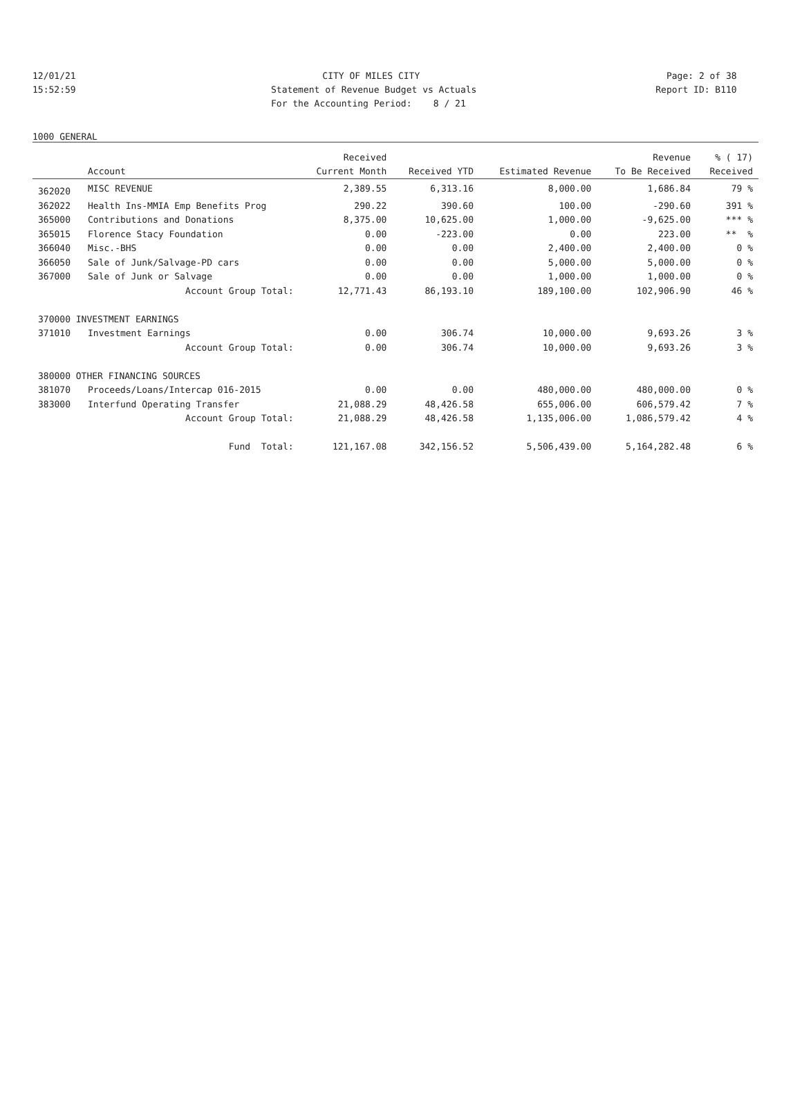12/01/21 CITY OF MILES CITY Page: 2 of 38
15:52:59 Statement of Revenue Budget vs Actuals Report ID: B110
For the Accounting Period: 8 / 21
1000 GENERAL
| | | Received | | | Revenue | % ( 17) |
| --- | --- | --- | --- | --- | --- | --- |
| | Account | Current Month | Received YTD | Estimated Revenue | To Be Received | Received |
| 362020 | MISC REVENUE | 2,389.55 | 6,313.16 | 8,000.00 | 1,686.84 | 79 % |
| 362022 | Health Ins-MMIA Emp Benefits Prog | 290.22 | 390.60 | 100.00 | -290.60 | 391 % |
| 365000 | Contributions and Donations | 8,375.00 | 10,625.00 | 1,000.00 | -9,625.00 | *** % |
| 365015 | Florence Stacy Foundation | 0.00 | -223.00 | 0.00 | 223.00 | ** % |
| 366040 | Misc.-BHS | 0.00 | 0.00 | 2,400.00 | 2,400.00 | 0 % |
| 366050 | Sale of Junk/Salvage-PD cars | 0.00 | 0.00 | 5,000.00 | 5,000.00 | 0 % |
| 367000 | Sale of Junk or Salvage | 0.00 | 0.00 | 1,000.00 | 1,000.00 | 0 % |
| | Account Group Total: | 12,771.43 | 86,193.10 | 189,100.00 | 102,906.90 | 46 % |
| 370000 INVESTMENT EARNINGS | | | | | | |
| 371010 | Investment Earnings | 0.00 | 306.74 | 10,000.00 | 9,693.26 | 3 % |
| | Account Group Total: | 0.00 | 306.74 | 10,000.00 | 9,693.26 | 3 % |
| 380000 OTHER FINANCING SOURCES | | | | | | |
| 381070 | Proceeds/Loans/Intercap 016-2015 | 0.00 | 0.00 | 480,000.00 | 480,000.00 | 0 % |
| 383000 | Interfund Operating Transfer | 21,088.29 | 48,426.58 | 655,006.00 | 606,579.42 | 7 % |
| | Account Group Total: | 21,088.29 | 48,426.58 | 1,135,006.00 | 1,086,579.42 | 4 % |
| | Fund Total: | 121,167.08 | 342,156.52 | 5,506,439.00 | 5,164,282.48 | 6 % |